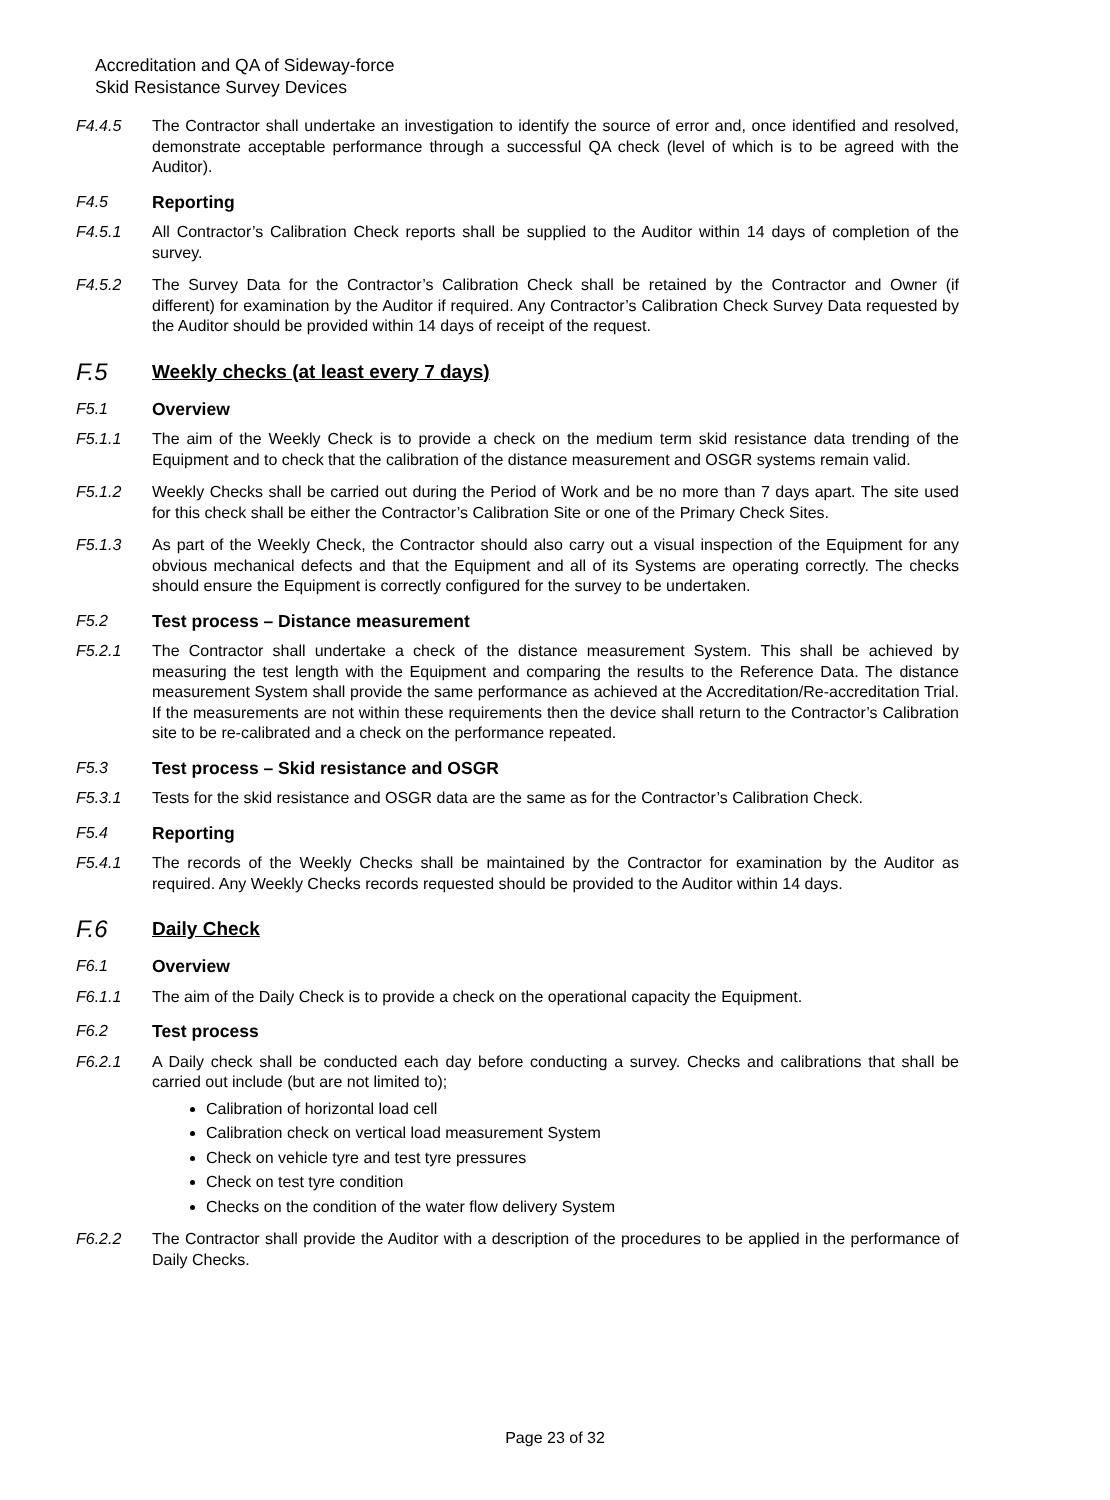Accreditation and QA of Sideway-force
Skid Resistance Survey Devices
F4.4.5 The Contractor shall undertake an investigation to identify the source of error and, once identified and resolved, demonstrate acceptable performance through a successful QA check (level of which is to be agreed with the Auditor).
F4.5 Reporting
F4.5.1 All Contractor’s Calibration Check reports shall be supplied to the Auditor within 14 days of completion of the survey.
F4.5.2 The Survey Data for the Contractor’s Calibration Check shall be retained by the Contractor and Owner (if different) for examination by the Auditor if required. Any Contractor’s Calibration Check Survey Data requested by the Auditor should be provided within 14 days of receipt of the request.
F.5
Weekly checks (at least every 7 days)
F5.1 Overview
F5.1.1 The aim of the Weekly Check is to provide a check on the medium term skid resistance data trending of the Equipment and to check that the calibration of the distance measurement and OSGR systems remain valid.
F5.1.2 Weekly Checks shall be carried out during the Period of Work and be no more than 7 days apart. The site used for this check shall be either the Contractor’s Calibration Site or one of the Primary Check Sites.
F5.1.3 As part of the Weekly Check, the Contractor should also carry out a visual inspection of the Equipment for any obvious mechanical defects and that the Equipment and all of its Systems are operating correctly. The checks should ensure the Equipment is correctly configured for the survey to be undertaken.
F5.2 Test process – Distance measurement
F5.2.1 The Contractor shall undertake a check of the distance measurement System. This shall be achieved by measuring the test length with the Equipment and comparing the results to the Reference Data. The distance measurement System shall provide the same performance as achieved at the Accreditation/Re-accreditation Trial. If the measurements are not within these requirements then the device shall return to the Contractor’s Calibration site to be re-calibrated and a check on the performance repeated.
F5.3 Test process – Skid resistance and OSGR
F5.3.1 Tests for the skid resistance and OSGR data are the same as for the Contractor’s Calibration Check.
F5.4 Reporting
F5.4.1 The records of the Weekly Checks shall be maintained by the Contractor for examination by the Auditor as required. Any Weekly Checks records requested should be provided to the Auditor within 14 days.
F.6
Daily Check
F6.1 Overview
F6.1.1 The aim of the Daily Check is to provide a check on the operational capacity the Equipment.
F6.2 Test process
F6.2.1 A Daily check shall be conducted each day before conducting a survey. Checks and calibrations that shall be carried out include (but are not limited to);
Calibration of horizontal load cell
Calibration check on vertical load measurement System
Check on vehicle tyre and test tyre pressures
Check on test tyre condition
Checks on the condition of the water flow delivery System
F6.2.2 The Contractor shall provide the Auditor with a description of the procedures to be applied in the performance of Daily Checks.
Page 23 of 32